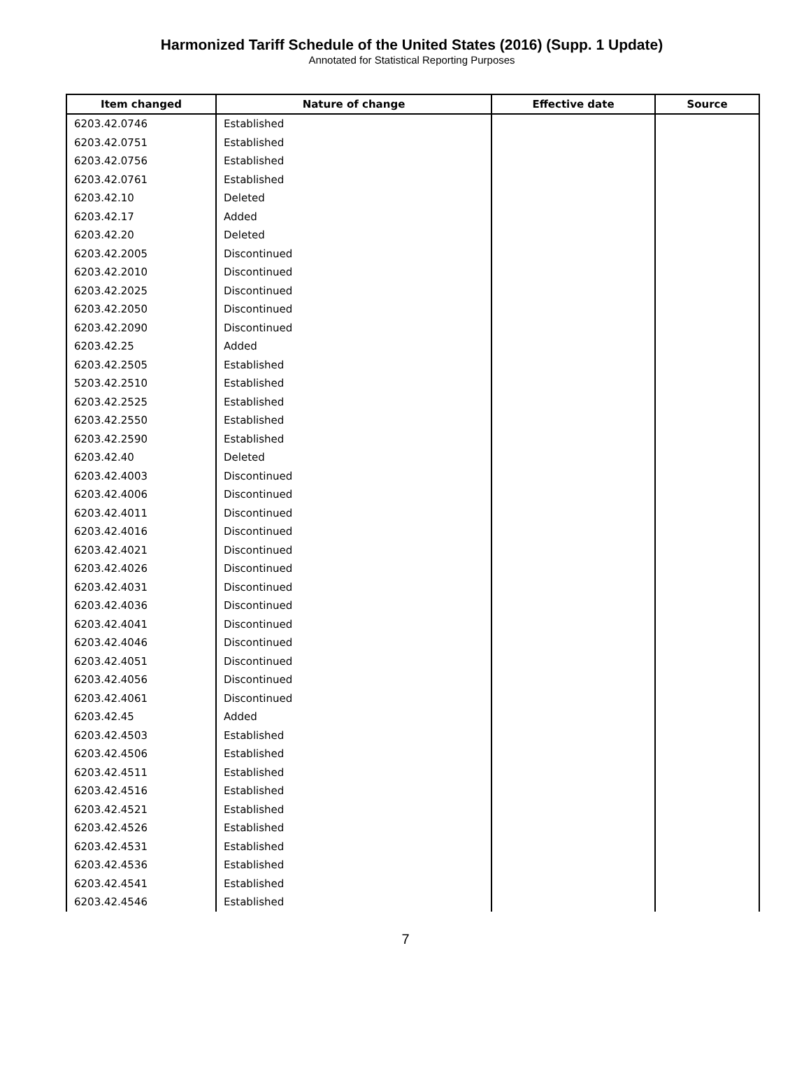Harmonized Tariff Schedule of the United States (2016) (Supp. 1 Update)
Annotated for Statistical Reporting Purposes
| Item changed | Nature of change | Effective date | Source |
| --- | --- | --- | --- |
| 6203.42.0746 | Established | | |
| 6203.42.0751 | Established | | |
| 6203.42.0756 | Established | | |
| 6203.42.0761 | Established | | |
| 6203.42.10 | Deleted | | |
| 6203.42.17 | Added | | |
| 6203.42.20 | Deleted | | |
| 6203.42.2005 | Discontinued | | |
| 6203.42.2010 | Discontinued | | |
| 6203.42.2025 | Discontinued | | |
| 6203.42.2050 | Discontinued | | |
| 6203.42.2090 | Discontinued | | |
| 6203.42.25 | Added | | |
| 6203.42.2505 | Established | | |
| 5203.42.2510 | Established | | |
| 6203.42.2525 | Established | | |
| 6203.42.2550 | Established | | |
| 6203.42.2590 | Established | | |
| 6203.42.40 | Deleted | | |
| 6203.42.4003 | Discontinued | | |
| 6203.42.4006 | Discontinued | | |
| 6203.42.4011 | Discontinued | | |
| 6203.42.4016 | Discontinued | | |
| 6203.42.4021 | Discontinued | | |
| 6203.42.4026 | Discontinued | | |
| 6203.42.4031 | Discontinued | | |
| 6203.42.4036 | Discontinued | | |
| 6203.42.4041 | Discontinued | | |
| 6203.42.4046 | Discontinued | | |
| 6203.42.4051 | Discontinued | | |
| 6203.42.4056 | Discontinued | | |
| 6203.42.4061 | Discontinued | | |
| 6203.42.45 | Added | | |
| 6203.42.4503 | Established | | |
| 6203.42.4506 | Established | | |
| 6203.42.4511 | Established | | |
| 6203.42.4516 | Established | | |
| 6203.42.4521 | Established | | |
| 6203.42.4526 | Established | | |
| 6203.42.4531 | Established | | |
| 6203.42.4536 | Established | | |
| 6203.42.4541 | Established | | |
| 6203.42.4546 | Established | | |
7